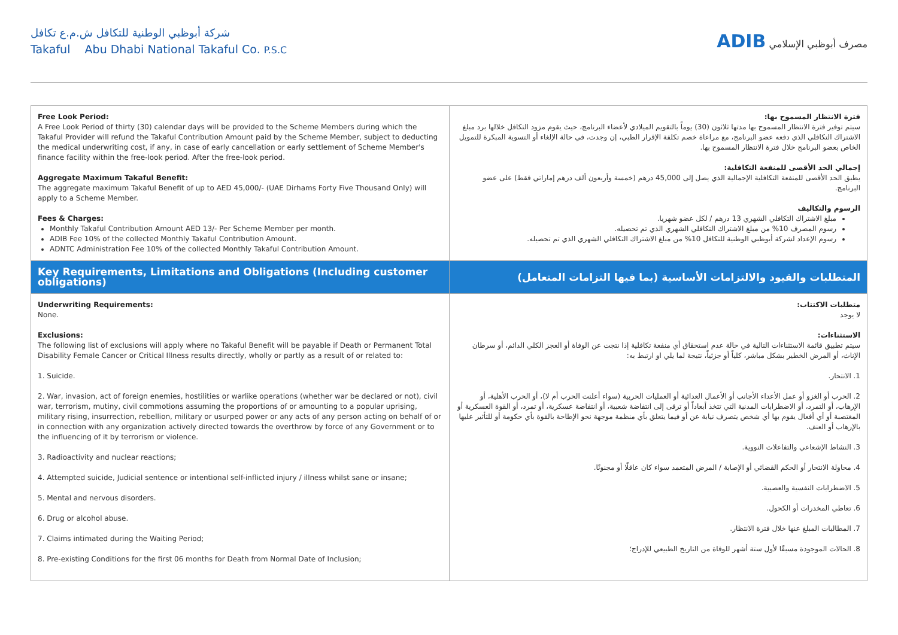شركة أبوظبي الوطنية للتكافل ش.م.ع تكافل
Takaful Abu Dhabi National Takaful Co. P.S.C
ADIB مصرف أبوظبي الإسلامي
| Free Look Period: A Free Look Period of thirty (30) calendar days will be provided to the Scheme Members during which the Takaful Provider will refund the Takaful Contribution Amount paid by the Scheme Member, subject to deducting the medical underwriting cost, if any, in case of early cancellation or early settlement of Scheme Member's finance facility within the free-look period. After the free-look period. Aggregate Maximum Takaful Benefit: The aggregate maximum Takaful Benefit of up to AED 45,000/- (UAE Dirhams Forty Five Thousand Only) will apply to a Scheme Member. Fees & Charges: Monthly Takaful Contribution Amount AED 13/- Per Scheme Member per month. ADIB Fee 10% of the collected Monthly Takaful Contribution Amount. ADNTC Administration Fee 10% of the collected Monthly Takaful Contribution Amount. | فترة الانتظار المسموح بها: سيتم توفير فترة الانتظار المسموح بها مدتها ثلاثون (30) يوماً بالتقويم الميلادي لأعضاء البرنامج، حيث يقوم مزود التكافل خلالها برد مبلغ الاشتراك التكافلي الذي دفعه عضو البرنامج، مع مراعاة خصم تكلفة الإقرار الطبي، إن وجدت، في حالة الإلغاء أو التسوية المبكرة للتمويل الخاص بعضو البرنامج خلال فترة الانتظار المسموح بها. إجمالي الحد الأقصى للمنفعة التكافلية: يطبق الحد الأقصى للمنفعة التكافلية الإجمالية الذي يصل إلى 45,000 درهم (خمسة وأربعون ألف درهم إماراتي فقط) على عضو البرنامج. الرسوم والتكاليف مبلغ الاشتراك التكافلي الشهري 13 درهم / لكل عضو شهريا. رسوم المصرف 10% من مبلغ الاشتراك التكافلي الشهري الذي تم تحصيله. رسوم الإعداد لشركة أبوظبي الوطنية للتكافل 10% من مبلغ الاشتراك التكافلي الشهري الذي تم تحصيله. |
| Key Requirements, Limitations and Obligations (Including customer obligations) | المتطلبات والقيود والالتزامات الأساسية (بما فيها التزامات المتعامل) |
| Underwriting Requirements: None. Exclusions: The following list of exclusions will apply where no Takaful Benefit will be payable if Death or Permanent Total Disability Female Cancer or Critical Illness results directly, wholly or partly as a result of or related to: 1. Suicide. 2. War, invasion, act of foreign enemies, hostilities or warlike operations (whether war be declared or not), civil war, terrorism, mutiny, civil commotions assuming the proportions of or amounting to a popular uprising, military rising, insurrection, rebellion, military or usurped power or any acts of any person acting on behalf of or in connection with any organization actively directed towards the overthrow by force of any Government or to the influencing of it by terrorism or violence. 3. Radioactivity and nuclear reactions; 4. Attempted suicide, Judicial sentence or intentional self-inflicted injury / illness whilst sane or insane; 5. Mental and nervous disorders. 6. Drug or alcohol abuse. 7. Claims intimated during the Waiting Period; 8. Pre-existing Conditions for the first 06 months for Death from Normal Date of Inclusion; | متطلبات الاكتتاب: لا يوجد الاستثناءات: سيتم تطبيق قائمة الاستثناءات التالية في حالة عدم استحقاق أي منفعة تكافلية إذا نتجت عن الوفاة أو العجز الكلي الدائم، أو سرطان الإناث، أو المرض الخطير بشكل مباشر، كلياً أو جزئياً، نتيجة لما يلي او ارتبط به: 1. الانتحار. 2. الحرب أو الغزو أو عمل الأعداء الأجانب أو الأعمال العدائية أو العمليات الحربية (سواء أعلنت الحرب أم لا)، أو الحرب الأهلية، أو الإرهاب، أو التمرد، أو الاضطرابات المدنية التي تتخذ أبعاداً أو ترقى إلى انتفاضة شعبية، أو انتفاضة عسكرية، أو تمرد، أو القوة العسكرية أو المغتصبة أو أي أفعال يقوم بها أي شخص يتصرف نيابة عن أو فيما يتعلق بأي منظمة موجهة نحو الإطاحة بالقوة بأي حكومة أو للتأثير عليها بالإرهاب أو العنف. 3. النشاط الإشعاعي والتفاعلات النووية. 4. محاولة الانتحار أو الحكم القضائي أو الإصابة / المرض المتعمد سواء كان عاقلًا أو مجنونًا. 5. الاضطرابات النفسية والعصبية. 6. تعاطي المخدرات أو الكحول. 7. المطالبات المبلغ عنها خلال فترة الانتظار. 8. الحالات الموجودة مسبقًا لأول ستة أشهر للوفاة من التاريخ الطبيعي للإدراج؛ |